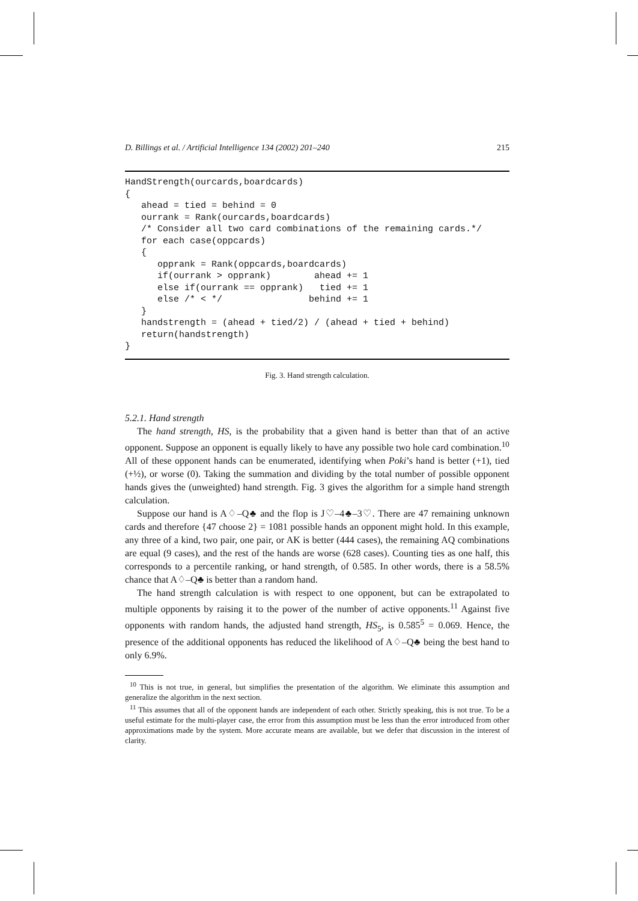D. Billings et al. / Artificial Intelligence 134 (2002) 201–240 215
HandStrength(ourcards,boardcards) { ahead = tied = behind = 0 ourrank = Rank(ourcards,boardcards) /* Consider all two card combinations of the remaining cards.*/ for each case(oppcards) { opprank = Rank(oppcards,boardcards) if(ourrank > opprank) ahead += 1 else if(ourrank == opprank) tied += 1 else /* < */ behind += 1 } handstrength = (ahead + tied/2) / (ahead + tied + behind) return(handstrength) }
Fig. 3. Hand strength calculation.
5.2.1. Hand strength
The hand strength, HS, is the probability that a given hand is better than that of an active opponent. Suppose an opponent is equally likely to have any possible two hole card combination.<sup>10</sup> All of these opponent hands can be enumerated, identifying when Poki’s hand is better (+1), tied (+½), or worse (0). Taking the summation and dividing by the total number of possible opponent hands gives the (unweighted) hand strength. Fig. 3 gives the algorithm for a simple hand strength calculation.
Suppose our hand is A♢–Q♣ and the flop is J♡–4♣–3♡. There are 47 remaining unknown cards and therefore {47 choose 2} = 1081 possible hands an opponent might hold. In this example, any three of a kind, two pair, one pair, or AK is better (444 cases), the remaining AQ combinations are equal (9 cases), and the rest of the hands are worse (628 cases). Counting ties as one half, this corresponds to a percentile ranking, or hand strength, of 0.585. In other words, there is a 58.5% chance that A♢–Q♣ is better than a random hand.
The hand strength calculation is with respect to one opponent, but can be extrapolated to multiple opponents by raising it to the power of the number of active opponents.<sup>11</sup> Against five opponents with random hands, the adjusted hand strength, HS<sub>5</sub>, is 0.585<sup>5</sup> = 0.069. Hence, the presence of the additional opponents has reduced the likelihood of A♢–Q♣ being the best hand to only 6.9%.
<sup>10</sup> This is not true, in general, but simplifies the presentation of the algorithm. We eliminate this assumption and generalize the algorithm in the next section.
<sup>11</sup> This assumes that all of the opponent hands are independent of each other. Strictly speaking, this is not true. To be a useful estimate for the multi-player case, the error from this assumption must be less than the error introduced from other approximations made by the system. More accurate means are available, but we defer that discussion in the interest of clarity.